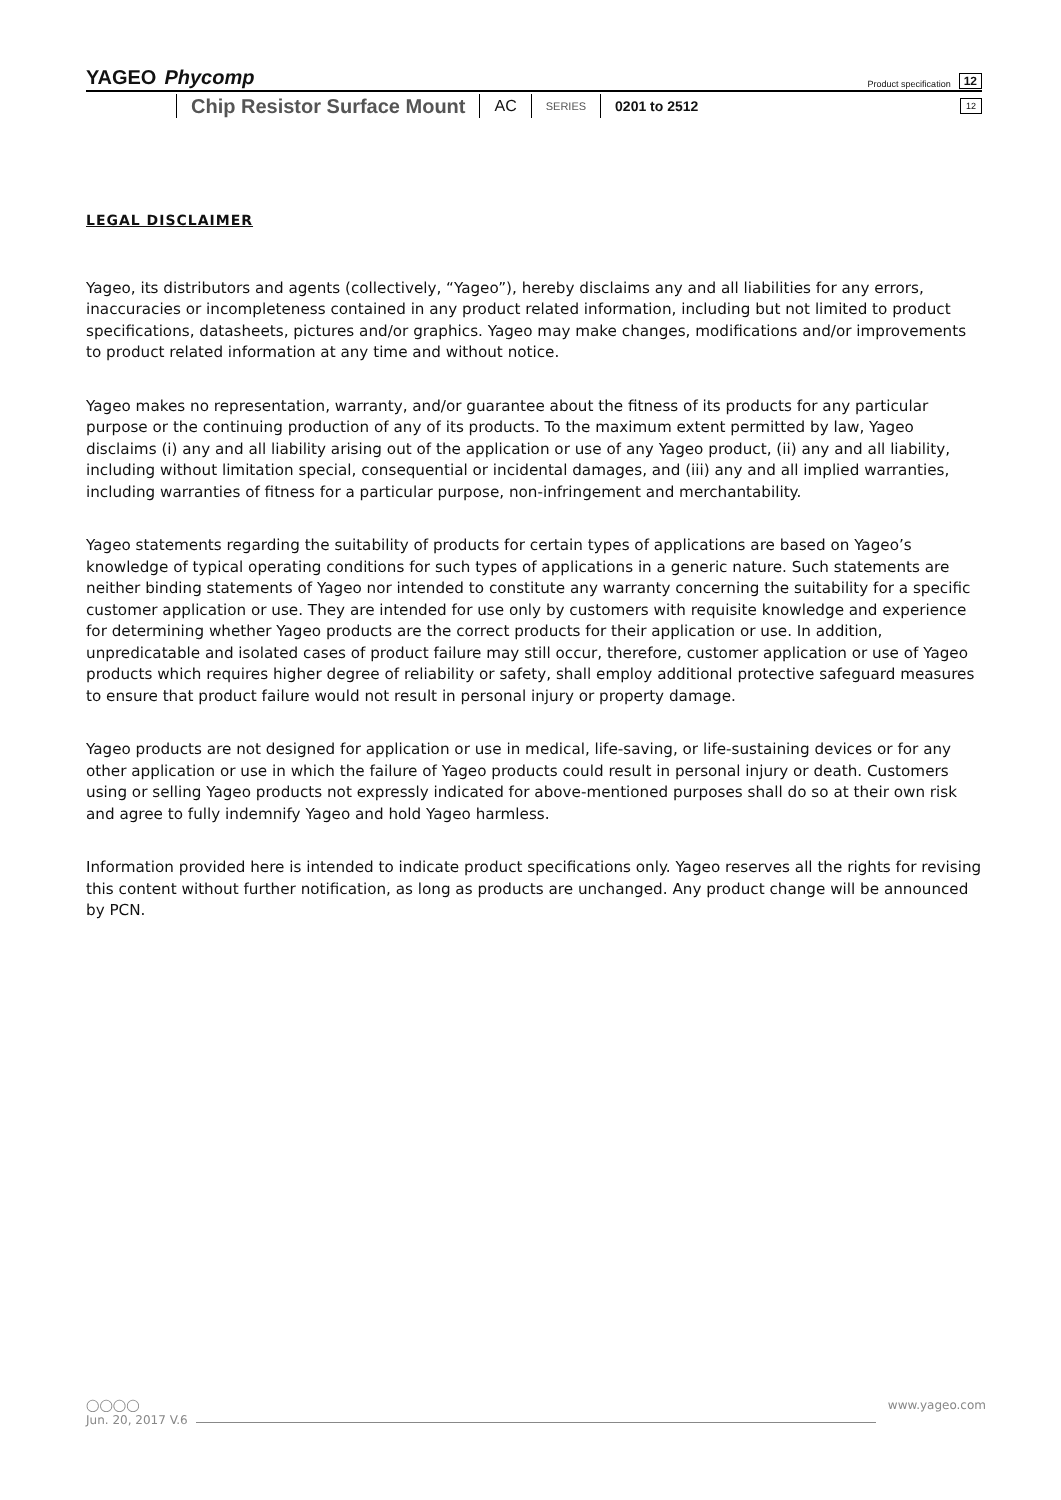YAGEO Phycomp Product specification 12
Chip Resistor Surface Mount AC SERIES 0201 to 2512 12
LEGAL DISCLAIMER
Yageo, its distributors and agents (collectively, “Yageo”), hereby disclaims any and all liabilities for any errors, inaccuracies or incompleteness contained in any product related information, including but not limited to product specifications, datasheets, pictures and/or graphics. Yageo may make changes, modifications and/or improvements to product related information at any time and without notice.
Yageo makes no representation, warranty, and/or guarantee about the fitness of its products for any particular purpose or the continuing production of any of its products. To the maximum extent permitted by law, Yageo disclaims (i) any and all liability arising out of the application or use of any Yageo product, (ii) any and all liability, including without limitation special, consequential or incidental damages, and (iii) any and all implied warranties, including warranties of fitness for a particular purpose, non-infringement and merchantability.
Yageo statements regarding the suitability of products for certain types of applications are based on Yageo’s knowledge of typical operating conditions for such types of applications in a generic nature. Such statements are neither binding statements of Yageo nor intended to constitute any warranty concerning the suitability for a specific customer application or use. They are intended for use only by customers with requisite knowledge and experience for determining whether Yageo products are the correct products for their application or use. In addition, unpredicatable and isolated cases of product failure may still occur, therefore, customer application or use of Yageo products which requires higher degree of reliability or safety, shall employ additional protective safeguard measures to ensure that product failure would not result in personal injury or property damage.
Yageo products are not designed for application or use in medical, life-saving, or life-sustaining devices or for any other application or use in which the failure of Yageo products could result in personal injury or death. Customers using or selling Yageo products not expressly indicated for above-mentioned purposes shall do so at their own risk and agree to fully indemnify Yageo and hold Yageo harmless.
Information provided here is intended to indicate product specifications only. Yageo reserves all the rights for revising this content without further notification, as long as products are unchanged. Any product change will be announced by PCN.
◯◯◯◯ www.yageo.com
Jun. 20, 2017 V.6